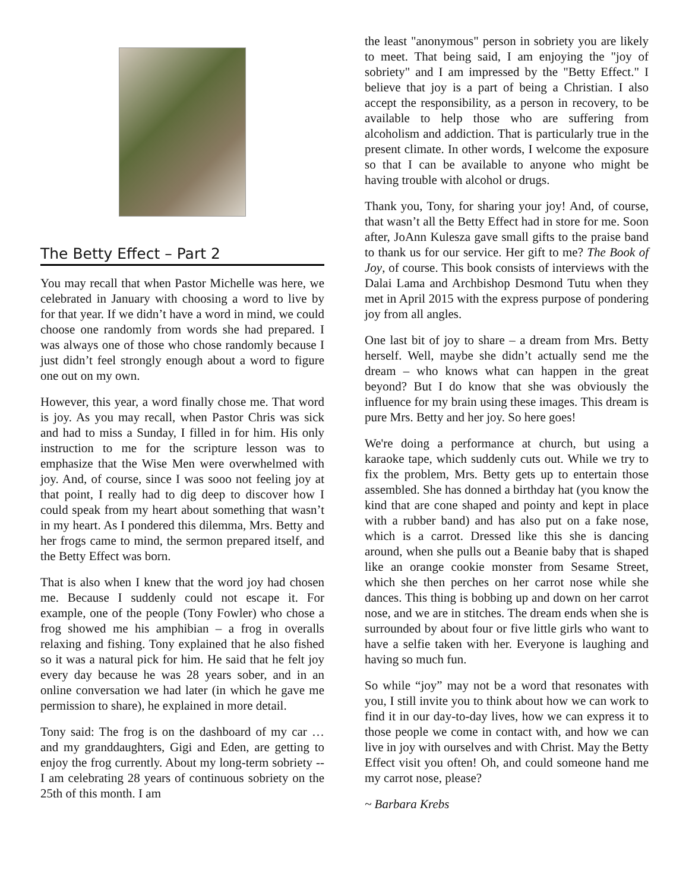The Betty Effect – Part 2
You may recall that when Pastor Michelle was here, we celebrated in January with choosing a word to live by for that year. If we didn’t have a word in mind, we could choose one randomly from words she had prepared. I was always one of those who chose randomly because I just didn’t feel strongly enough about a word to figure one out on my own.
However, this year, a word finally chose me. That word is joy. As you may recall, when Pastor Chris was sick and had to miss a Sunday, I filled in for him. His only instruction to me for the scripture lesson was to emphasize that the Wise Men were overwhelmed with joy. And, of course, since I was sooo not feeling joy at that point, I really had to dig deep to discover how I could speak from my heart about something that wasn’t in my heart. As I pondered this dilemma, Mrs. Betty and her frogs came to mind, the sermon prepared itself, and the Betty Effect was born.
That is also when I knew that the word joy had chosen me. Because I suddenly could not escape it. For example, one of the people (Tony Fowler) who chose a frog showed me his amphibian – a frog in overalls relaxing and fishing. Tony explained that he also fished so it was a natural pick for him. He said that he felt joy every day because he was 28 years sober, and in an online conversation we had later (in which he gave me permission to share), he explained in more detail.
Tony said: The frog is on the dashboard of my car … and my granddaughters, Gigi and Eden, are getting to enjoy the frog currently. About my long-term sobriety -- I am celebrating 28 years of continuous sobriety on the 25th of this month. I am
the least "anonymous" person in sobriety you are likely to meet. That being said, I am enjoying the "joy of sobriety" and I am impressed by the "Betty Effect." I believe that joy is a part of being a Christian. I also accept the responsibility, as a person in recovery, to be available to help those who are suffering from alcoholism and addiction. That is particularly true in the present climate. In other words, I welcome the exposure so that I can be available to anyone who might be having trouble with alcohol or drugs.
Thank you, Tony, for sharing your joy! And, of course, that wasn’t all the Betty Effect had in store for me. Soon after, JoAnn Kulesza gave small gifts to the praise band to thank us for our service. Her gift to me? The Book of Joy, of course. This book consists of interviews with the Dalai Lama and Archbishop Desmond Tutu when they met in April 2015 with the express purpose of pondering joy from all angles.
One last bit of joy to share – a dream from Mrs. Betty herself. Well, maybe she didn’t actually send me the dream – who knows what can happen in the great beyond? But I do know that she was obviously the influence for my brain using these images. This dream is pure Mrs. Betty and her joy. So here goes!
We're doing a performance at church, but using a karaoke tape, which suddenly cuts out. While we try to fix the problem, Mrs. Betty gets up to entertain those assembled. She has donned a birthday hat (you know the kind that are cone shaped and pointy and kept in place with a rubber band) and has also put on a fake nose, which is a carrot. Dressed like this she is dancing around, when she pulls out a Beanie baby that is shaped like an orange cookie monster from Sesame Street, which she then perches on her carrot nose while she dances. This thing is bobbing up and down on her carrot nose, and we are in stitches. The dream ends when she is surrounded by about four or five little girls who want to have a selfie taken with her. Everyone is laughing and having so much fun.
So while “joy” may not be a word that resonates with you, I still invite you to think about how we can work to find it in our day-to-day lives, how we can express it to those people we come in contact with, and how we can live in joy with ourselves and with Christ. May the Betty Effect visit you often! Oh, and could someone hand me my carrot nose, please?
~ Barbara Krebs